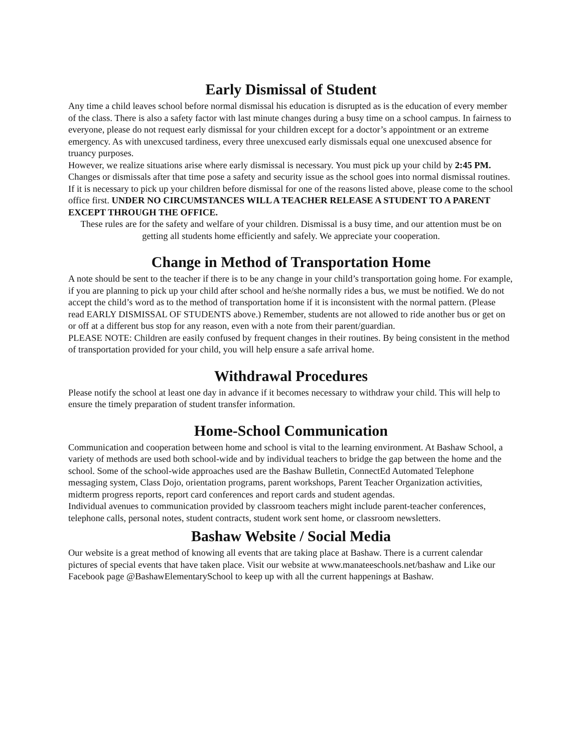Early Dismissal of Student
Any time a child leaves school before normal dismissal his education is disrupted as is the education of every member of the class. There is also a safety factor with last minute changes during a busy time on a school campus. In fairness to everyone, please do not request early dismissal for your children except for a doctor’s appointment or an extreme emergency. As with unexcused tardiness, every three unexcused early dismissals equal one unexcused absence for truancy purposes.
However, we realize situations arise where early dismissal is necessary. You must pick up your child by 2:45 PM. Changes or dismissals after that time pose a safety and security issue as the school goes into normal dismissal routines. If it is necessary to pick up your children before dismissal for one of the reasons listed above, please come to the school office first. UNDER NO CIRCUMSTANCES WILL A TEACHER RELEASE A STUDENT TO A PARENT EXCEPT THROUGH THE OFFICE.
These rules are for the safety and welfare of your children. Dismissal is a busy time, and our attention must be on getting all students home efficiently and safely. We appreciate your cooperation.
Change in Method of Transportation Home
A note should be sent to the teacher if there is to be any change in your child’s transportation going home. For example, if you are planning to pick up your child after school and he/she normally rides a bus, we must be notified. We do not accept the child’s word as to the method of transportation home if it is inconsistent with the normal pattern. (Please read EARLY DISMISSAL OF STUDENTS above.) Remember, students are not allowed to ride another bus or get on or off at a different bus stop for any reason, even with a note from their parent/guardian.
PLEASE NOTE: Children are easily confused by frequent changes in their routines. By being consistent in the method of transportation provided for your child, you will help ensure a safe arrival home.
Withdrawal Procedures
Please notify the school at least one day in advance if it becomes necessary to withdraw your child. This will help to ensure the timely preparation of student transfer information.
Home-School Communication
Communication and cooperation between home and school is vital to the learning environment. At Bashaw School, a variety of methods are used both school-wide and by individual teachers to bridge the gap between the home and the school. Some of the school-wide approaches used are the Bashaw Bulletin, ConnectEd Automated Telephone messaging system, Class Dojo, orientation programs, parent workshops, Parent Teacher Organization activities, midterm progress reports, report card conferences and report cards and student agendas.
Individual avenues to communication provided by classroom teachers might include parent-teacher conferences, telephone calls, personal notes, student contracts, student work sent home, or classroom newsletters.
Bashaw Website / Social Media
Our website is a great method of knowing all events that are taking place at Bashaw. There is a current calendar pictures of special events that have taken place. Visit our website at www.manateeschools.net/bashaw and Like our Facebook page @BashawElementarySchool to keep up with all the current happenings at Bashaw.